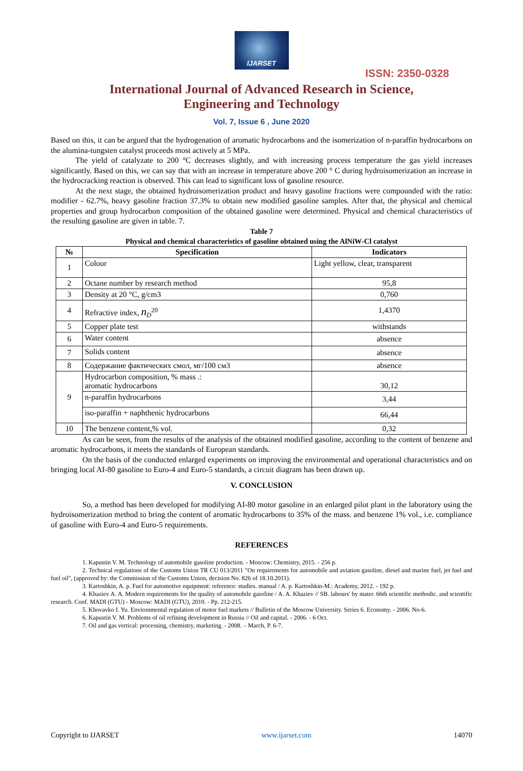IJARSET
ISSN: 2350-0328
International Journal of Advanced Research in Science,
Engineering and Technology
Vol. 7, Issue 6 , June 2020
Based on this, it can be argued that the hydrogenation of aromatic hydrocarbons and the isomerization of n-paraffin hydrocarbons on the alumina-tungsten catalyst proceeds most actively at 5 MPa.
The yield of catalyzate to 200 °C decreases slightly, and with increasing process temperature the gas yield increases significantly. Based on this, we can say that with an increase in temperature above 200 ° C during hydroisomerization an increase in the hydrocracking reaction is observed. This can lead to significant loss of gasoline resource.
At the next stage, the obtained hydroisomerization product and heavy gasoline fractions were compounded with the ratio: modifier - 62.7%, heavy gasoline fraction 37.3% to obtain new modified gasoline samples. After that, the physical and chemical properties and group hydrocarbon composition of the obtained gasoline were determined. Physical and chemical characteristics of the resulting gasoline are given in table. 7.
Table 7
Physical and chemical characteristics of gasoline obtained using the AlNiW-Cl catalyst
| № | Specification | Indicators |
| --- | --- | --- |
| 1 | Colour | Light yellow, clear, transparent |
| 2 | Octane number by research method | 95,8 |
| 3 | Density at 20 °C, g/cm3 | 0,760 |
| 4 | Refractive index, n<sub>D</sub><sup>20</sup> | 1,4370 |
| 5 | Copper plate test | withstands |
| 6 | Water content | absence |
| 7 | Solids content | absence |
| 8 | Содержание фактических смол, мг/100 см3 | absence |
| 9 | Hydrocarbon composition, % mass .: aromatic hydrocarbons | 30,12 |
| | n-paraffin hydrocarbons | 3,44 |
| | iso-paraffin + naphthenic hydrocarbons | 66,44 |
| 10 | The benzene content,% vol. | 0,32 |
As can be seen, from the results of the analysis of the obtained modified gasoline, according to the content of benzene and aromatic hydrocarbons, it meets the standards of European standards.
On the basis of the conducted enlarged experiments on improving the environmental and operational characteristics and on bringing local AI-80 gasoline to Euro-4 and Euro-5 standards, a circuit diagram has been drawn up.
V. CONCLUSION
So, a method has been developed for modifying AI-80 motor gasoline in an enlarged pilot plant in the laboratory using the hydroisomerization method to bring the content of aromatic hydrocarbons to 35% of the mass. and benzene 1% vol., i.e. compliance of gasoline with Euro-4 and Euro-5 requirements.
REFERENCES
1. Kapustin V. M. Technology of automobile gasoline production. - Moscow: Chemistry, 2015. - 256 p.
2. Technical regulations of the Customs Union TR CU 013/2011 "On requirements for automobile and aviation gasoline, diesel and marine fuel, jet fuel and fuel oil", (approved by: the Commission of the Customs Union, decision No. 826 of 18.10.2011).
3. Kartoshkin, A. p. Fuel for automotive equipment: reference: studies. manual / A. p. Kartoshkin-M.: Academy, 2012. - 192 p.
4. Khaziev A. A. Modern requirements for the quality of automobile gasoline / A. A. Khaziev // SB. labours' by mater. 66th scientific methodic. and scientific research. Conf. MADI (GTU) - Moscow: MADI (GTU), 2010. - Pp. 212-215.
5. Khovavko I. Yu. Environmental regulation of motor fuel markets // Bulletin of the Moscow University. Series 6. Economy. - 2006. No-6.
6. Kapustin V. M. Problems of oil refining development in Russia // Oil and capital. - 2006. - 6 Oct.
7. Oil and gas vertical: processing, chemistry, marketing. - 2008. – March, P. 6-7.
Copyright to IJARSET www.ijarset.com 14070